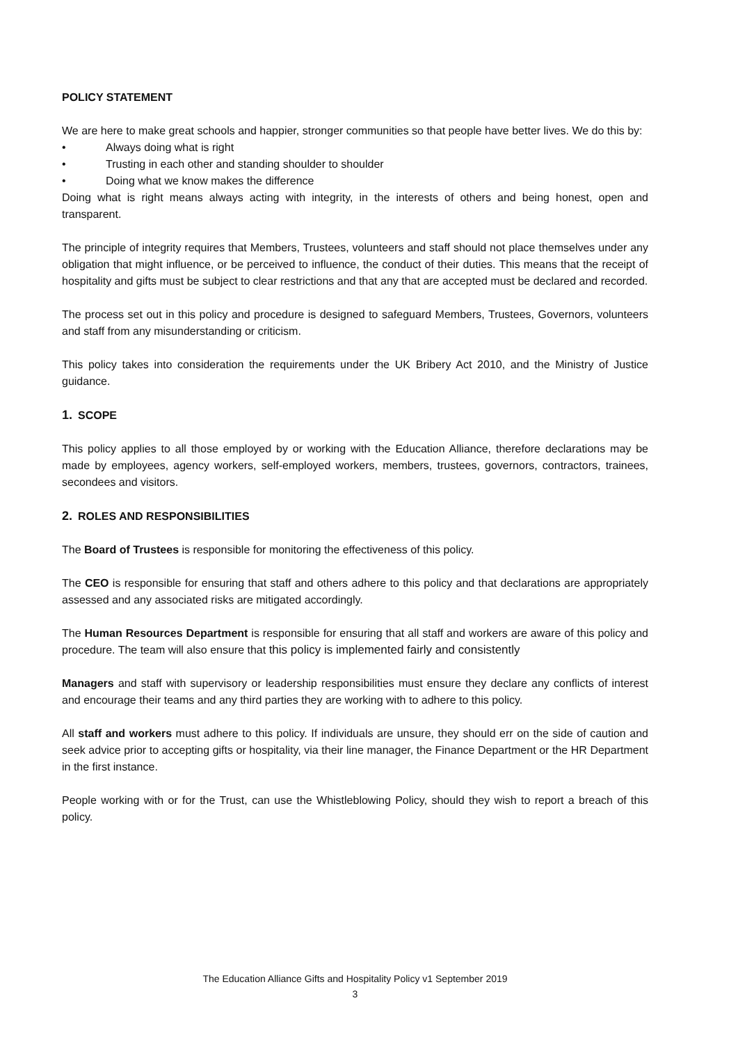POLICY STATEMENT
We are here to make great schools and happier, stronger communities so that people have better lives. We do this by:
• Always doing what is right
• Trusting in each other and standing shoulder to shoulder
• Doing what we know makes the difference
Doing what is right means always acting with integrity, in the interests of others and being honest, open and transparent.
The principle of integrity requires that Members, Trustees, volunteers and staff should not place themselves under any obligation that might influence, or be perceived to influence, the conduct of their duties. This means that the receipt of hospitality and gifts must be subject to clear restrictions and that any that are accepted must be declared and recorded.
The process set out in this policy and procedure is designed to safeguard Members, Trustees, Governors, volunteers and staff from any misunderstanding or criticism.
This policy takes into consideration the requirements under the UK Bribery Act 2010, and the Ministry of Justice guidance.
1. SCOPE
This policy applies to all those employed by or working with the Education Alliance, therefore declarations may be made by employees, agency workers, self-employed workers, members, trustees, governors, contractors, trainees, secondees and visitors.
2. ROLES AND RESPONSIBILITIES
The Board of Trustees is responsible for monitoring the effectiveness of this policy.
The CEO is responsible for ensuring that staff and others adhere to this policy and that declarations are appropriately assessed and any associated risks are mitigated accordingly.
The Human Resources Department is responsible for ensuring that all staff and workers are aware of this policy and procedure. The team will also ensure that this policy is implemented fairly and consistently
Managers and staff with supervisory or leadership responsibilities must ensure they declare any conflicts of interest and encourage their teams and any third parties they are working with to adhere to this policy.
All staff and workers must adhere to this policy. If individuals are unsure, they should err on the side of caution and seek advice prior to accepting gifts or hospitality, via their line manager, the Finance Department or the HR Department in the first instance.
People working with or for the Trust, can use the Whistleblowing Policy, should they wish to report a breach of this policy.
The Education Alliance Gifts and Hospitality Policy v1 September 2019
3